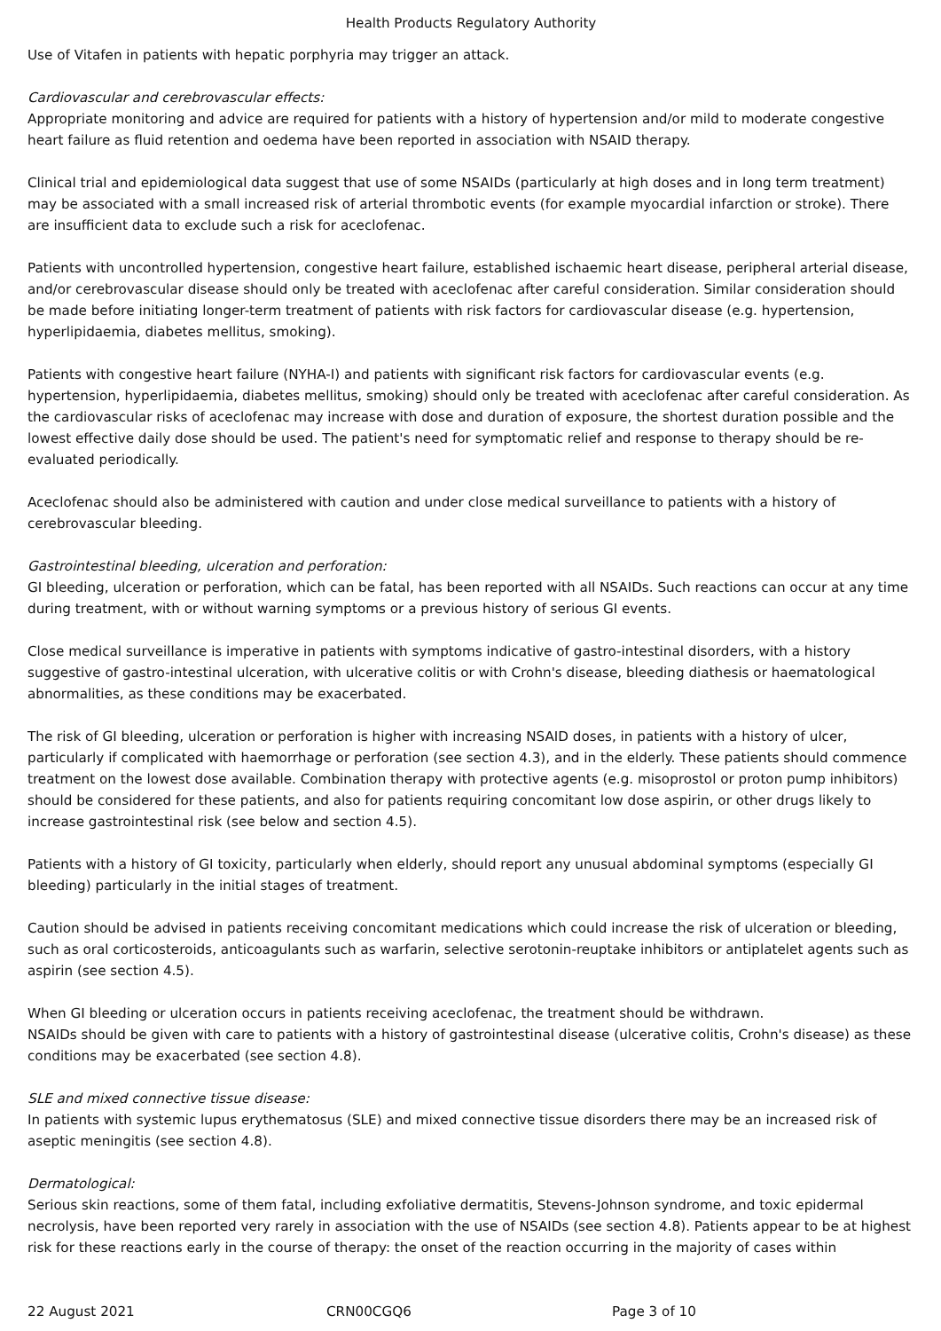Health Products Regulatory Authority
Use of Vitafen in patients with hepatic porphyria may trigger an attack.
Cardiovascular and cerebrovascular effects:
Appropriate monitoring and advice are required for patients with a history of hypertension and/or mild to moderate congestive heart failure as fluid retention and oedema have been reported in association with NSAID therapy.
Clinical trial and epidemiological data suggest that use of some NSAIDs (particularly at high doses and in long term treatment) may be associated with a small increased risk of arterial thrombotic events (for example myocardial infarction or stroke). There are insufficient data to exclude such a risk for aceclofenac.
Patients with uncontrolled hypertension, congestive heart failure, established ischaemic heart disease, peripheral arterial disease, and/or cerebrovascular disease should only be treated with aceclofenac after careful consideration. Similar consideration should be made before initiating longer-term treatment of patients with risk factors for cardiovascular disease (e.g. hypertension, hyperlipidaemia, diabetes mellitus, smoking).
Patients with congestive heart failure (NYHA-I) and patients with significant risk factors for cardiovascular events (e.g. hypertension, hyperlipidaemia, diabetes mellitus, smoking) should only be treated with aceclofenac after careful consideration. As the cardiovascular risks of aceclofenac may increase with dose and duration of exposure, the shortest duration possible and the lowest effective daily dose should be used. The patient's need for symptomatic relief and response to therapy should be re-evaluated periodically.
Aceclofenac should also be administered with caution and under close medical surveillance to patients with a history of cerebrovascular bleeding.
Gastrointestinal bleeding, ulceration and perforation:
GI bleeding, ulceration or perforation, which can be fatal, has been reported with all NSAIDs. Such reactions can occur at any time during treatment, with or without warning symptoms or a previous history of serious GI events.
Close medical surveillance is imperative in patients with symptoms indicative of gastro-intestinal disorders, with a history suggestive of gastro-intestinal ulceration, with ulcerative colitis or with Crohn's disease, bleeding diathesis or haematological abnormalities, as these conditions may be exacerbated.
The risk of GI bleeding, ulceration or perforation is higher with increasing NSAID doses, in patients with a history of ulcer, particularly if complicated with haemorrhage or perforation (see section 4.3), and in the elderly. These patients should commence treatment on the lowest dose available. Combination therapy with protective agents (e.g. misoprostol or proton pump inhibitors) should be considered for these patients, and also for patients requiring concomitant low dose aspirin, or other drugs likely to increase gastrointestinal risk (see below and section 4.5).
Patients with a history of GI toxicity, particularly when elderly, should report any unusual abdominal symptoms (especially GI bleeding) particularly in the initial stages of treatment.
Caution should be advised in patients receiving concomitant medications which could increase the risk of ulceration or bleeding, such as oral corticosteroids, anticoagulants such as warfarin, selective serotonin-reuptake inhibitors or antiplatelet agents such as aspirin (see section 4.5).
When GI bleeding or ulceration occurs in patients receiving aceclofenac, the treatment should be withdrawn.
NSAIDs should be given with care to patients with a history of gastrointestinal disease (ulcerative colitis, Crohn's disease) as these conditions may be exacerbated (see section 4.8).
SLE and mixed connective tissue disease:
In patients with systemic lupus erythematosus (SLE) and mixed connective tissue disorders there may be an increased risk of aseptic meningitis (see section 4.8).
Dermatological:
Serious skin reactions, some of them fatal, including exfoliative dermatitis, Stevens-Johnson syndrome, and toxic epidermal necrolysis, have been reported very rarely in association with the use of NSAIDs (see section 4.8). Patients appear to be at highest risk for these reactions early in the course of therapy: the onset of the reaction occurring in the majority of cases within
22 August 2021 CRN00CGQ6 Page 3 of 10